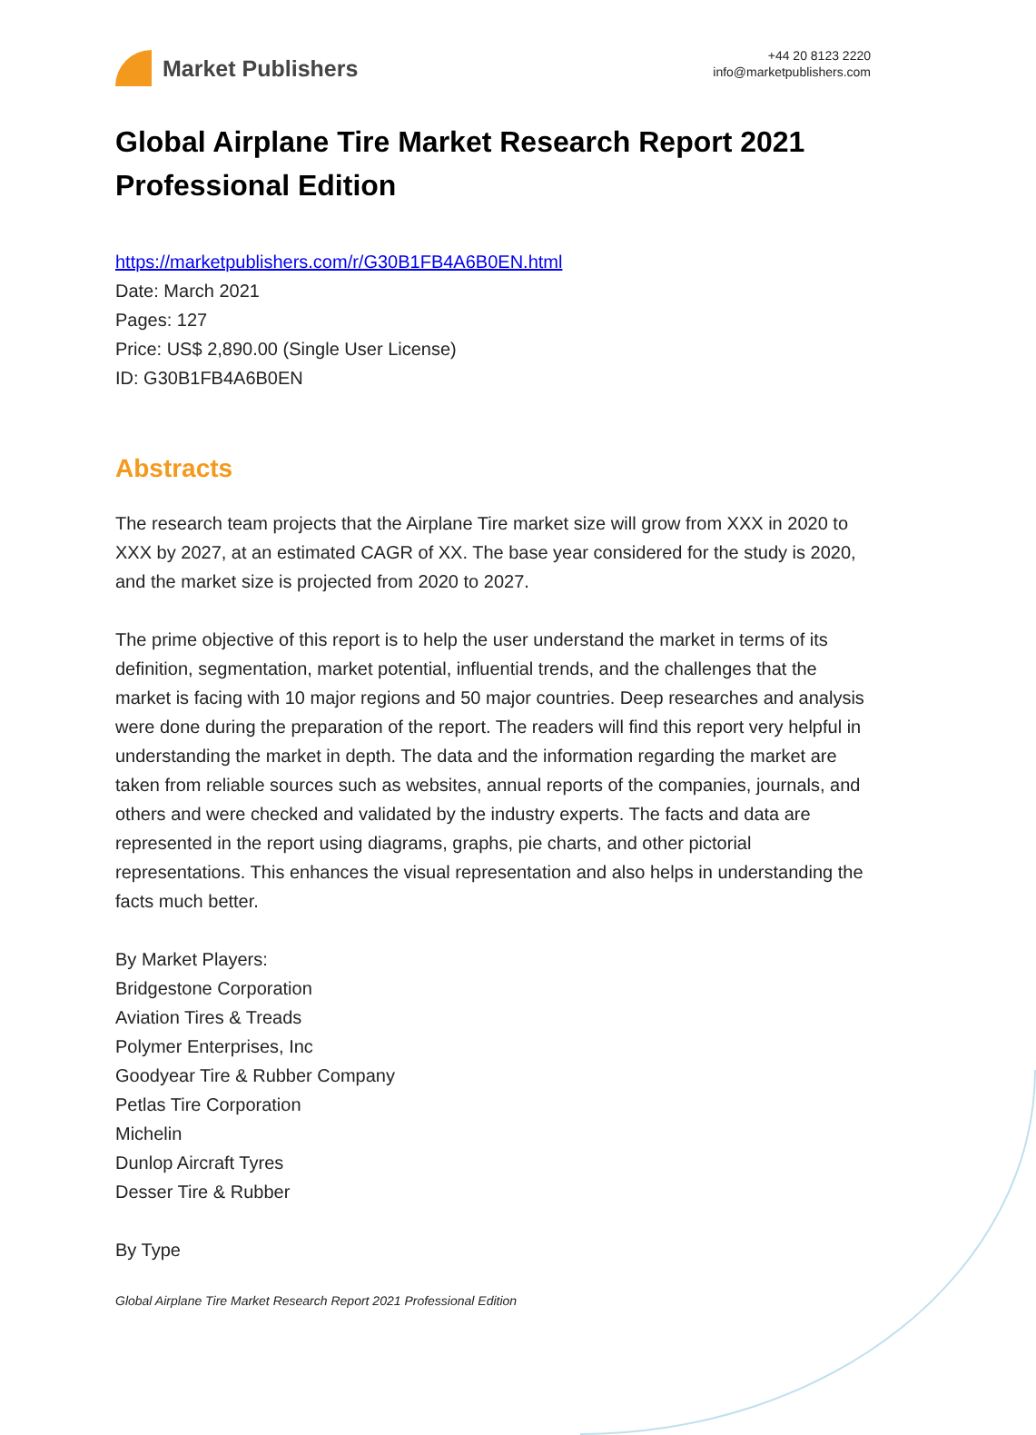Market Publishers
+44 20 8123 2220
info@marketpublishers.com
Global Airplane Tire Market Research Report 2021 Professional Edition
https://marketpublishers.com/r/G30B1FB4A6B0EN.html
Date: March 2021
Pages: 127
Price: US$ 2,890.00 (Single User License)
ID: G30B1FB4A6B0EN
Abstracts
The research team projects that the Airplane Tire market size will grow from XXX in 2020 to XXX by 2027, at an estimated CAGR of XX. The base year considered for the study is 2020, and the market size is projected from 2020 to 2027.
The prime objective of this report is to help the user understand the market in terms of its definition, segmentation, market potential, influential trends, and the challenges that the market is facing with 10 major regions and 50 major countries. Deep researches and analysis were done during the preparation of the report. The readers will find this report very helpful in understanding the market in depth. The data and the information regarding the market are taken from reliable sources such as websites, annual reports of the companies, journals, and others and were checked and validated by the industry experts. The facts and data are represented in the report using diagrams, graphs, pie charts, and other pictorial representations. This enhances the visual representation and also helps in understanding the facts much better.
By Market Players:
Bridgestone Corporation
Aviation Tires & Treads
Polymer Enterprises, Inc
Goodyear Tire & Rubber Company
Petlas Tire Corporation
Michelin
Dunlop Aircraft Tyres
Desser Tire & Rubber
By Type
Global Airplane Tire Market Research Report 2021 Professional Edition